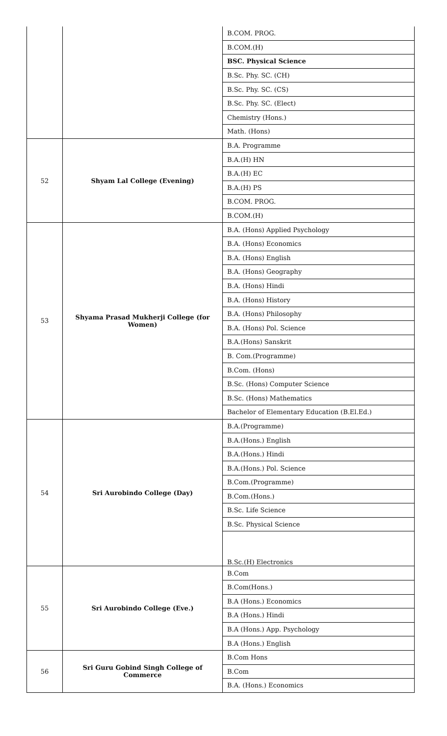| | | B.COM. PROG. |
| | | B.COM.(H) |
| | | BSC. Physical Science |
| | | B.Sc. Phy. SC. (CH) |
| | | B.Sc. Phy. SC. (CS) |
| | | B.Sc. Phy. SC. (Elect) |
| | | Chemistry (Hons.) |
| | | Math. (Hons) |
| 52 | Shyam Lal College (Evening) | B.A. Programme |
| | | B.A.(H) HN |
| | | B.A.(H) EC |
| | | B.A.(H) PS |
| | | B.COM. PROG. |
| | | B.COM.(H) |
| 53 | Shyama Prasad Mukherji College (for Women) | B.A. (Hons) Applied Psychology |
| | | B.A. (Hons) Economics |
| | | B.A. (Hons) English |
| | | B.A. (Hons) Geography |
| | | B.A. (Hons) Hindi |
| | | B.A. (Hons) History |
| | | B.A. (Hons) Philosophy |
| | | B.A. (Hons) Pol. Science |
| | | B.A.(Hons) Sanskrit |
| | | B. Com.(Programme) |
| | | B.Com. (Hons) |
| | | B.Sc. (Hons) Computer Science |
| | | B.Sc. (Hons) Mathematics |
| | | Bachelor of Elementary Education (B.El.Ed.) |
| 54 | Sri Aurobindo College (Day) | B.A.(Programme) |
| | | B.A.(Hons.) English |
| | | B.A.(Hons.) Hindi |
| | | B.A.(Hons.) Pol. Science |
| | | B.Com.(Programme) |
| | | B.Com.(Hons.) |
| | | B.Sc. Life Science |
| | | B.Sc. Physical Science |
| | | B.Sc.(H) Electronics |
| 55 | Sri Aurobindo College (Eve.) | B.Com |
| | | B.Com(Hons.) |
| | | B.A (Hons.) Economics |
| | | B.A (Hons.) Hindi |
| | | B.A (Hons.) App. Psychology |
| | | B.A (Hons.) English |
| 56 | Sri Guru Gobind Singh College of Commerce | B.Com Hons |
| | | B.Com |
| | | B.A. (Hons.) Economics |